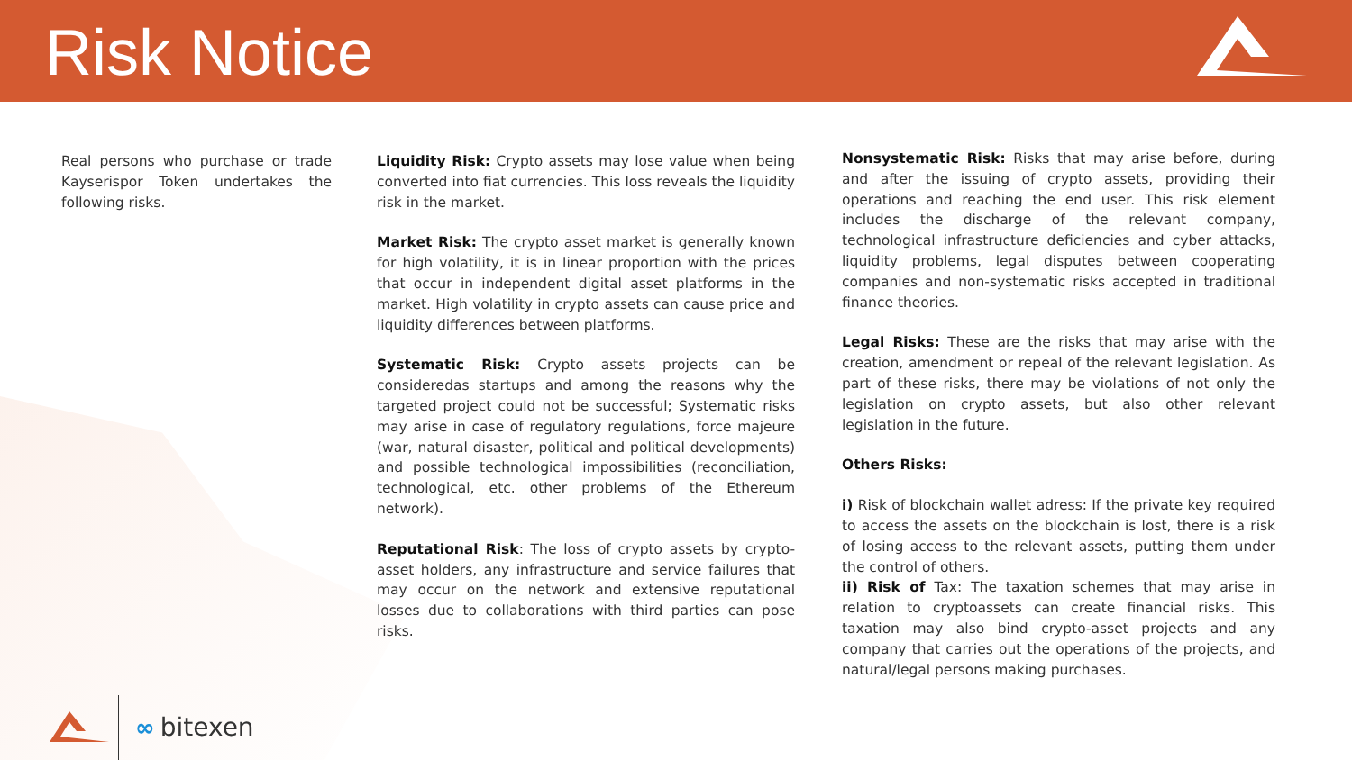Risk Notice
Real persons who purchase or trade Kayserispor Token undertakes the following risks.
Liquidity Risk: Crypto assets may lose value when being converted into fiat currencies. This loss reveals the liquidity risk in the market.
Market Risk: The crypto asset market is generally known for high volatility, it is in linear proportion with the prices that occur in independent digital asset platforms in the market. High volatility in crypto assets can cause price and liquidity differences between platforms.
Systematic Risk: Crypto assets projects can be consideredas startups and among the reasons why the targeted project could not be successful; Systematic risks may arise in case of regulatory regulations, force majeure (war, natural disaster, political and political developments) and possible technological impossibilities (reconciliation, technological, etc. other problems of the Ethereum network).
Reputational Risk: The loss of crypto assets by crypto-asset holders, any infrastructure and service failures that may occur on the network and extensive reputational losses due to collaborations with third parties can pose risks.
Nonsystematic Risk: Risks that may arise before, during and after the issuing of crypto assets, providing their operations and reaching the end user. This risk element includes the discharge of the relevant company, technological infrastructure deficiencies and cyber attacks, liquidity problems, legal disputes between cooperating companies and non-systematic risks accepted in traditional finance theories.
Legal Risks: These are the risks that may arise with the creation, amendment or repeal of the relevant legislation. As part of these risks, there may be violations of not only the legislation on crypto assets, but also other relevant legislation in the future.
Others Risks:
i) Risk of blockchain wallet adress: If the private key required to access the assets on the blockchain is lost, there is a risk of losing access to the relevant assets, putting them under the control of others.
ii) Risk of Tax: The taxation schemes that may arise in relation to cryptoassets can create financial risks. This taxation may also bind crypto-asset projects and any company that carries out the operations of the projects, and natural/legal persons making purchases.
∞ bitexen